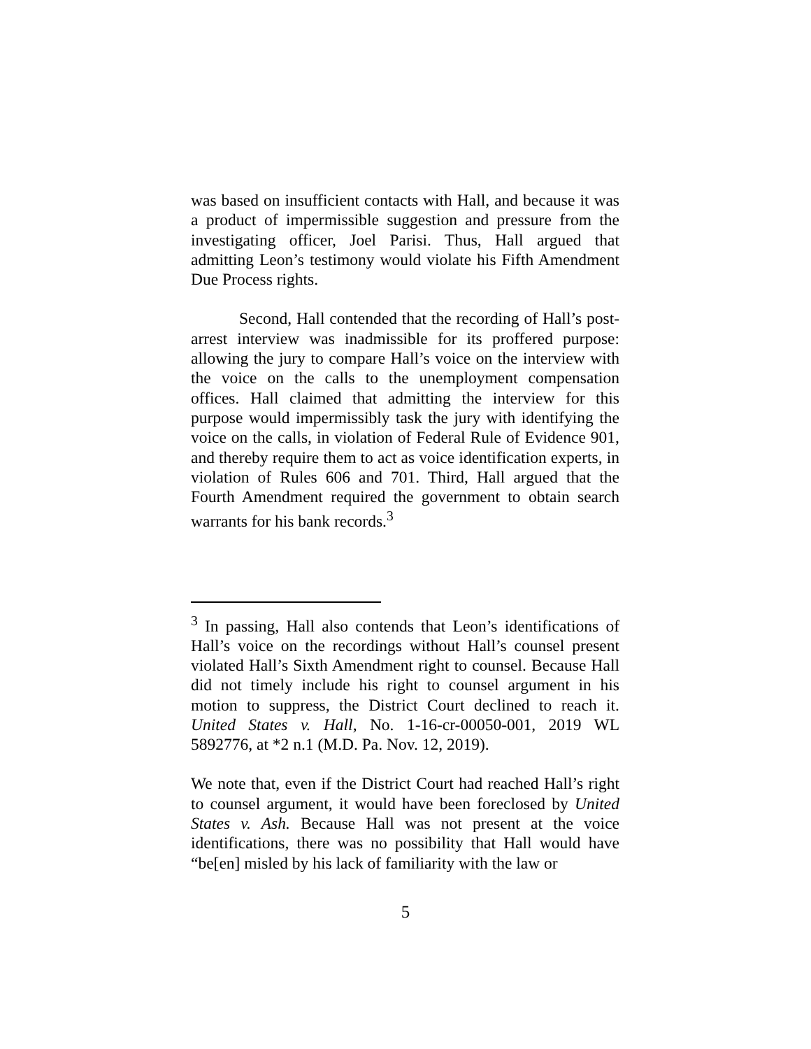was based on insufficient contacts with Hall, and because it was a product of impermissible suggestion and pressure from the investigating officer, Joel Parisi. Thus, Hall argued that admitting Leon’s testimony would violate his Fifth Amendment Due Process rights.
Second, Hall contended that the recording of Hall’s post-arrest interview was inadmissible for its proffered purpose: allowing the jury to compare Hall’s voice on the interview with the voice on the calls to the unemployment compensation offices. Hall claimed that admitting the interview for this purpose would impermissibly task the jury with identifying the voice on the calls, in violation of Federal Rule of Evidence 901, and thereby require them to act as voice identification experts, in violation of Rules 606 and 701. Third, Hall argued that the Fourth Amendment required the government to obtain search warrants for his bank records.<sup>3</sup>
<sup>3</sup> In passing, Hall also contends that Leon’s identifications of Hall’s voice on the recordings without Hall’s counsel present violated Hall’s Sixth Amendment right to counsel. Because Hall did not timely include his right to counsel argument in his motion to suppress, the District Court declined to reach it. United States v. Hall, No. 1-16-cr-00050-001, 2019 WL 5892776, at *2 n.1 (M.D. Pa. Nov. 12, 2019).
We note that, even if the District Court had reached Hall’s right to counsel argument, it would have been foreclosed by United States v. Ash. Because Hall was not present at the voice identifications, there was no possibility that Hall would have “be[en] misled by his lack of familiarity with the law or
5